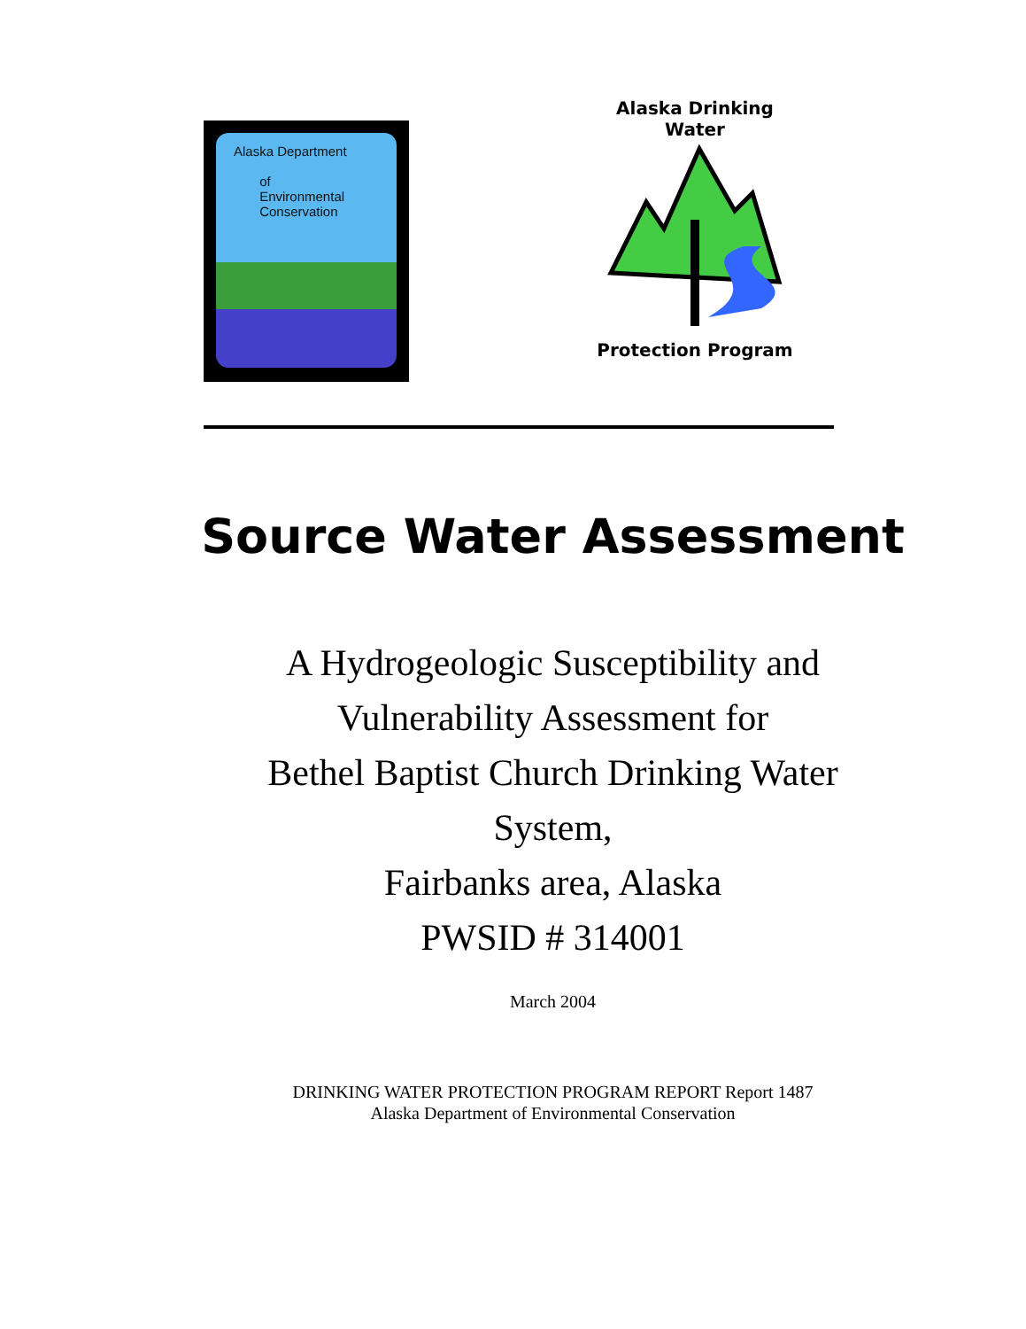Alaska Department
of
Environmental
Conservation
Alaska Drinking Water Protection Program
Source Water Assessment
A Hydrogeologic Susceptibility and
Vulnerability Assessment for
Bethel Baptist Church Drinking Water
System,
Fairbanks area, Alaska
PWSID # 314001
March 2004
DRINKING WATER PROTECTION PROGRAM REPORT Report 1487
Alaska Department of Environmental Conservation